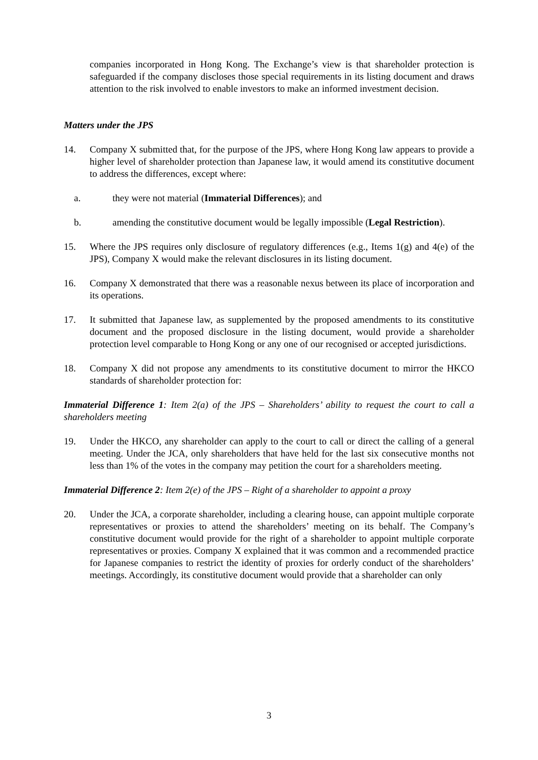companies incorporated in Hong Kong. The Exchange’s view is that shareholder protection is safeguarded if the company discloses those special requirements in its listing document and draws attention to the risk involved to enable investors to make an informed investment decision.
Matters under the JPS
14. Company X submitted that, for the purpose of the JPS, where Hong Kong law appears to provide a higher level of shareholder protection than Japanese law, it would amend its constitutive document to address the differences, except where:
a. they were not material (Immaterial Differences); and
b. amending the constitutive document would be legally impossible (Legal Restriction).
15. Where the JPS requires only disclosure of regulatory differences (e.g., Items 1(g) and 4(e) of the JPS), Company X would make the relevant disclosures in its listing document.
16. Company X demonstrated that there was a reasonable nexus between its place of incorporation and its operations.
17. It submitted that Japanese law, as supplemented by the proposed amendments to its constitutive document and the proposed disclosure in the listing document, would provide a shareholder protection level comparable to Hong Kong or any one of our recognised or accepted jurisdictions.
18. Company X did not propose any amendments to its constitutive document to mirror the HKCO standards of shareholder protection for:
Immaterial Difference 1: Item 2(a) of the JPS – Shareholders’ ability to request the court to call a shareholders meeting
19. Under the HKCO, any shareholder can apply to the court to call or direct the calling of a general meeting. Under the JCA, only shareholders that have held for the last six consecutive months not less than 1% of the votes in the company may petition the court for a shareholders meeting.
Immaterial Difference 2: Item 2(e) of the JPS – Right of a shareholder to appoint a proxy
20. Under the JCA, a corporate shareholder, including a clearing house, can appoint multiple corporate representatives or proxies to attend the shareholders’ meeting on its behalf. The Company’s constitutive document would provide for the right of a shareholder to appoint multiple corporate representatives or proxies. Company X explained that it was common and a recommended practice for Japanese companies to restrict the identity of proxies for orderly conduct of the shareholders’ meetings. Accordingly, its constitutive document would provide that a shareholder can only
3